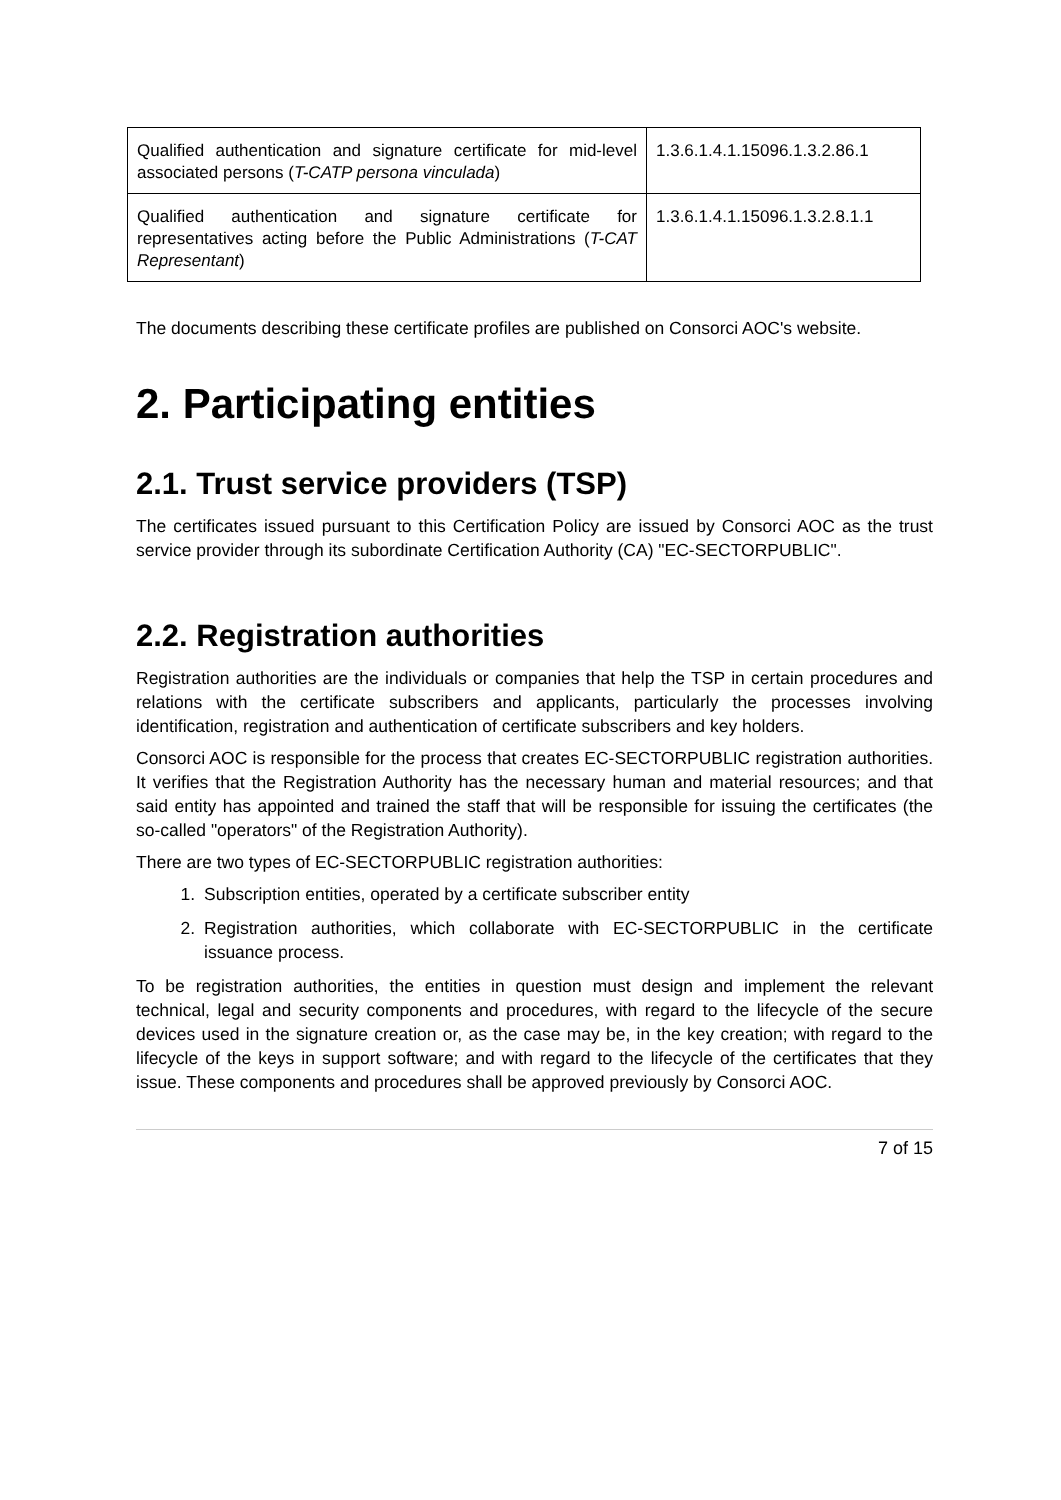| Qualified authentication and signature certificate for mid-level associated persons ( T-CATP persona vinculada ) | 1.3.6.1.4.1.15096.1.3.2.86.1 |
| Qualified authentication and signature certificate for representatives acting before the Public Administrations ( T-CAT Representant ) | 1.3.6.1.4.1.15096.1.3.2.8.1.1 |
The documents describing these certificate profiles are published on Consorci AOC's website.
2. Participating entities
2.1. Trust service providers (TSP)
The certificates issued pursuant to this Certification Policy are issued by Consorci AOC as the trust service provider through its subordinate Certification Authority (CA) "EC-SECTORPUBLIC".
2.2. Registration authorities
Registration authorities are the individuals or companies that help the TSP in certain procedures and relations with the certificate subscribers and applicants, particularly the processes involving identification, registration and authentication of certificate subscribers and key holders.
Consorci AOC is responsible for the process that creates EC-SECTORPUBLIC registration authorities. It verifies that the Registration Authority has the necessary human and material resources; and that said entity has appointed and trained the staff that will be responsible for issuing the certificates (the so-called "operators" of the Registration Authority).
There are two types of EC-SECTORPUBLIC registration authorities:
1. Subscription entities, operated by a certificate subscriber entity
2. Registration authorities, which collaborate with EC-SECTORPUBLIC in the certificate issuance process.
To be registration authorities, the entities in question must design and implement the relevant technical, legal and security components and procedures, with regard to the lifecycle of the secure devices used in the signature creation or, as the case may be, in the key creation; with regard to the lifecycle of the keys in support software; and with regard to the lifecycle of the certificates that they issue. These components and procedures shall be approved previously by Consorci AOC.
7 of 15